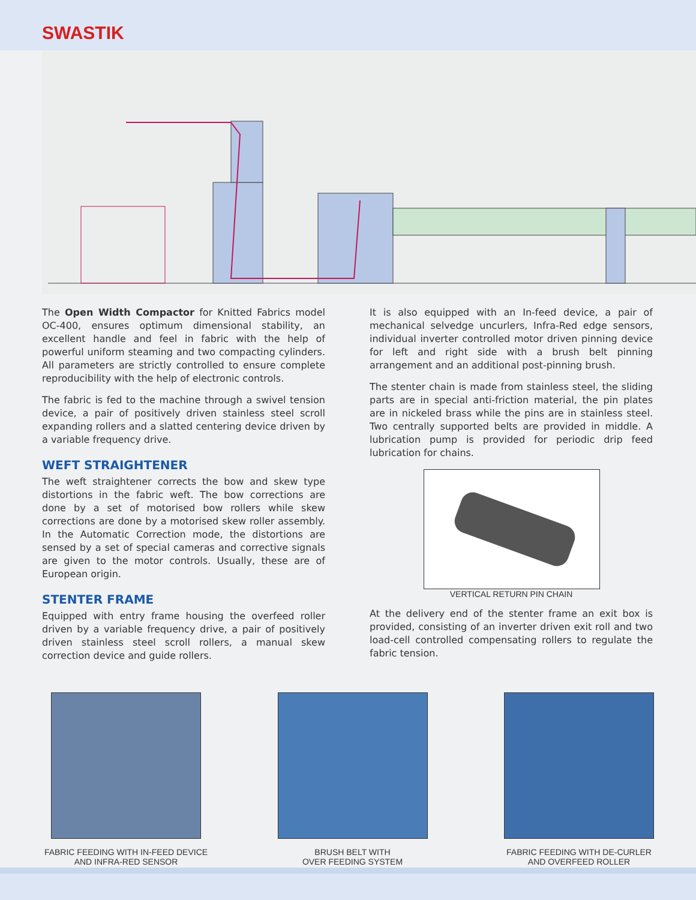SWASTIK
The Open Width Compactor for Knitted Fabrics model OC-400, ensures optimum dimensional stability, an excellent handle and feel in fabric with the help of powerful uniform steaming and two compacting cylinders. All parameters are strictly controlled to ensure complete reproducibility with the help of electronic controls.
The fabric is fed to the machine through a swivel tension device, a pair of positively driven stainless steel scroll expanding rollers and a slatted centering device driven by a variable frequency drive.
WEFT STRAIGHTENER
The weft straightener corrects the bow and skew type distortions in the fabric weft. The bow corrections are done by a set of motorised bow rollers while skew corrections are done by a motorised skew roller assembly. In the Automatic Correction mode, the distortions are sensed by a set of special cameras and corrective signals are given to the motor controls. Usually, these are of European origin.
STENTER FRAME
Equipped with entry frame housing the overfeed roller driven by a variable frequency drive, a pair of positively driven stainless steel scroll rollers, a manual skew correction device and guide rollers.
It is also equipped with an In-feed device, a pair of mechanical selvedge uncurlers, Infra-Red edge sensors, individual inverter controlled motor driven pinning device for left and right side with a brush belt pinning arrangement and an additional post-pinning brush.
The stenter chain is made from stainless steel, the sliding parts are in special anti-friction material, the pin plates are in nickeled brass while the pins are in stainless steel. Two centrally supported belts are provided in middle. A lubrication pump is provided for periodic drip feed lubrication for chains.
VERTICAL RETURN PIN CHAIN
At the delivery end of the stenter frame an exit box is provided, consisting of an inverter driven exit roll and two load-cell controlled compensating rollers to regulate the fabric tension.
FABRIC FEEDING WITH IN-FEED DEVICE
AND INFRA-RED SENSOR
BRUSH BELT WITH
OVER FEEDING SYSTEM
FABRIC FEEDING WITH DE-CURLER
AND OVERFEED ROLLER